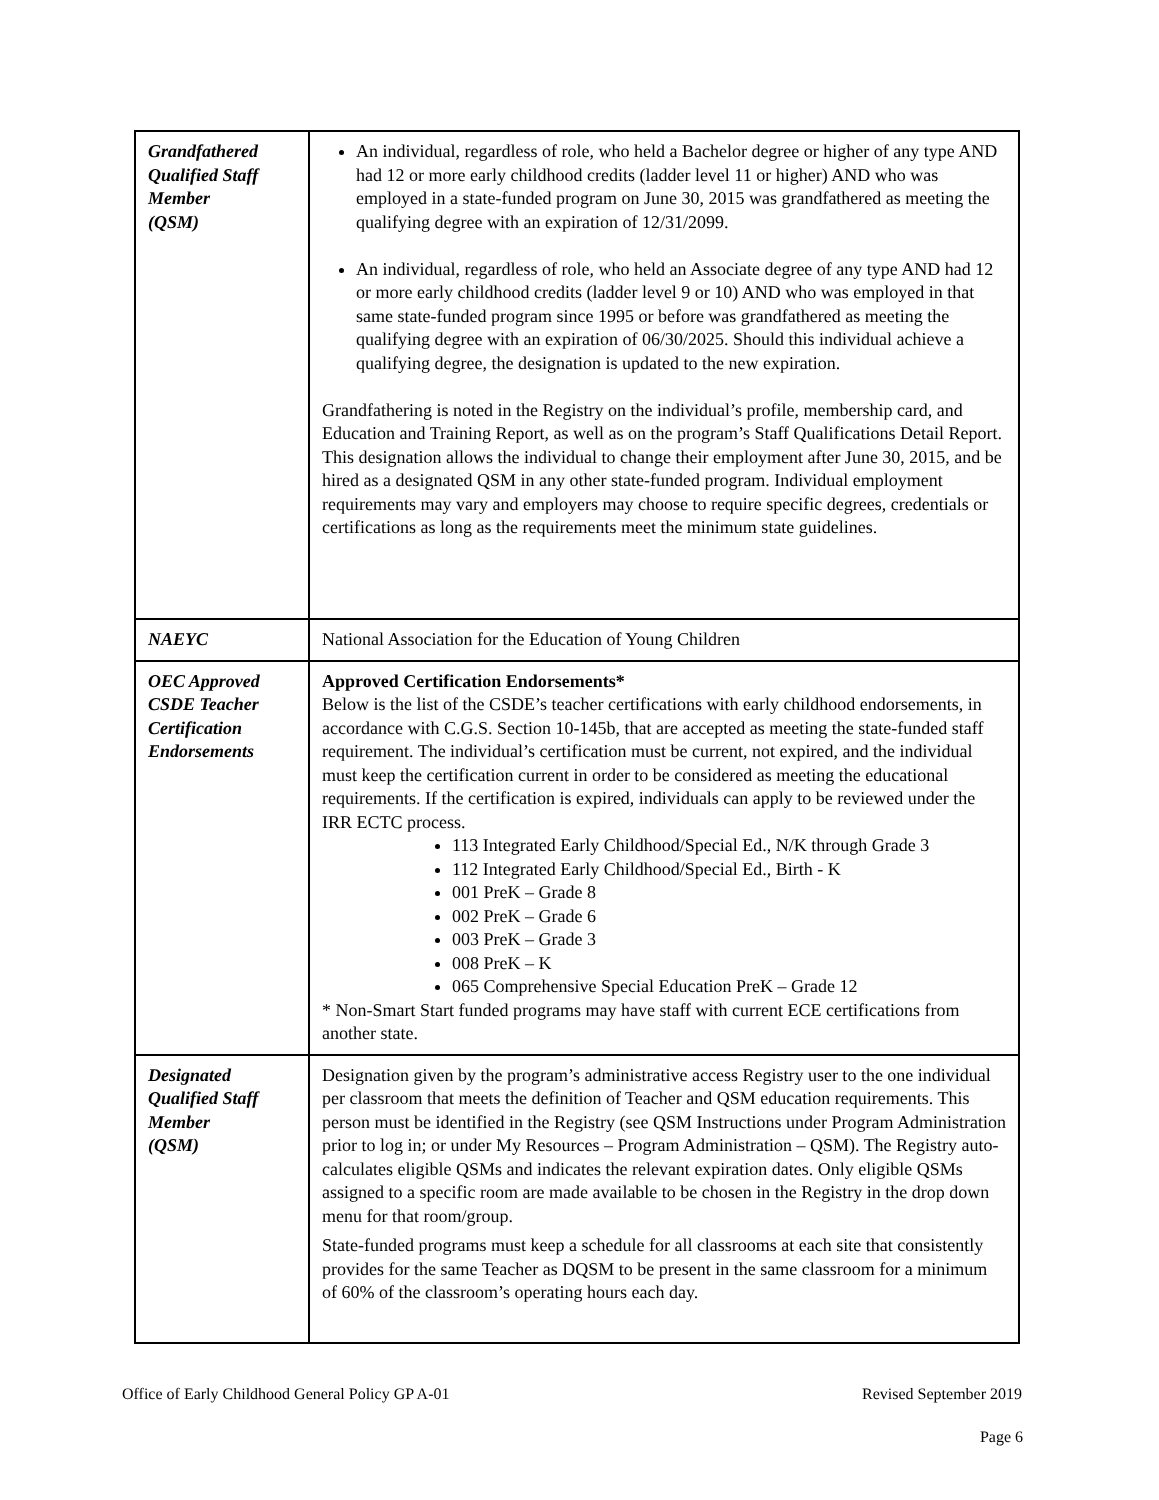| Grandfathered Qualified Staff Member (QSM) | An individual, regardless of role, who held a Bachelor degree or higher of any type AND had 12 or more early childhood credits (ladder level 11 or higher) AND who was employed in a state-funded program on June 30, 2015 was grandfathered as meeting the qualifying degree with an expiration of 12/31/2099. An individual, regardless of role, who held an Associate degree of any type AND had 12 or more early childhood credits (ladder level 9 or 10) AND who was employed in that same state-funded program since 1995 or before was grandfathered as meeting the qualifying degree with an expiration of 06/30/2025. Should this individual achieve a qualifying degree, the designation is updated to the new expiration. Grandfathering is noted in the Registry on the individual’s profile, membership card, and Education and Training Report, as well as on the program’s Staff Qualifications Detail Report. This designation allows the individual to change their employment after June 30, 2015, and be hired as a designated QSM in any other state-funded program. Individual employment requirements may vary and employers may choose to require specific degrees, credentials or certifications as long as the requirements meet the minimum state guidelines. |
| NAEYC | National Association for the Education of Young Children |
| OEC Approved CSDE Teacher Certification Endorsements | Approved Certification Endorsements* Below is the list of the CSDE’s teacher certifications with early childhood endorsements, in accordance with C.G.S. Section 10-145b, that are accepted as meeting the state-funded staff requirement. The individual’s certification must be current, not expired, and the individual must keep the certification current in order to be considered as meeting the educational requirements. If the certification is expired, individuals can apply to be reviewed under the IRR ECTC process. 113 Integrated Early Childhood/Special Ed., N/K through Grade 3 112 Integrated Early Childhood/Special Ed., Birth - K 001 PreK – Grade 8 002 PreK – Grade 6 003 PreK – Grade 3 008 PreK – K 065 Comprehensive Special Education PreK – Grade 12 * Non-Smart Start funded programs may have staff with current ECE certifications from another state. |
| Designated Qualified Staff Member (QSM) | Designation given by the program’s administrative access Registry user to the one individual per classroom that meets the definition of Teacher and QSM education requirements. This person must be identified in the Registry (see QSM Instructions under Program Administration prior to log in; or under My Resources – Program Administration – QSM). The Registry auto-calculates eligible QSMs and indicates the relevant expiration dates. Only eligible QSMs assigned to a specific room are made available to be chosen in the Registry in the drop down menu for that room/group. State-funded programs must keep a schedule for all classrooms at each site that consistently provides for the same Teacher as DQSM to be present in the same classroom for a minimum of 60% of the classroom’s operating hours each day. |
Office of Early Childhood General Policy GP A-01 Revised September 2019
Page 6